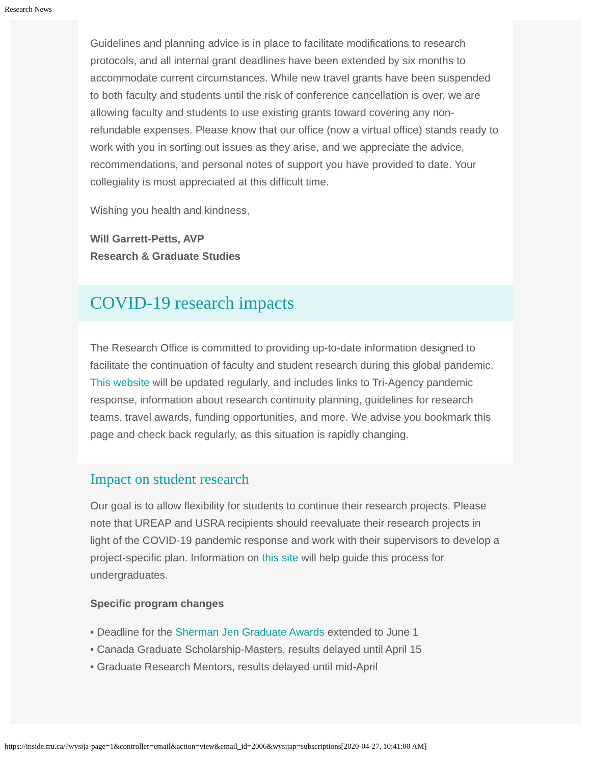Research News
Guidelines and planning advice is in place to facilitate modifications to research protocols, and all internal grant deadlines have been extended by six months to accommodate current circumstances. While new travel grants have been suspended to both faculty and students until the risk of conference cancellation is over, we are allowing faculty and students to use existing grants toward covering any non-refundable expenses. Please know that our office (now a virtual office) stands ready to work with you in sorting out issues as they arise, and we appreciate the advice, recommendations, and personal notes of support you have provided to date. Your collegiality is most appreciated at this difficult time.
Wishing you health and kindness,
Will Garrett-Petts, AVP
Research & Graduate Studies
COVID-19 research impacts
The Research Office is committed to providing up-to-date information designed to facilitate the continuation of faculty and student research during this global pandemic. This website will be updated regularly, and includes links to Tri-Agency pandemic response, information about research continuity planning, guidelines for research teams, travel awards, funding opportunities, and more. We advise you bookmark this page and check back regularly, as this situation is rapidly changing.
Impact on student research
Our goal is to allow flexibility for students to continue their research projects. Please note that UREAP and USRA recipients should reevaluate their research projects in light of the COVID-19 pandemic response and work with their supervisors to develop a project-specific plan. Information on this site will help guide this process for undergraduates.
Specific program changes
• Deadline for the Sherman Jen Graduate Awards extended to June 1
• Canada Graduate Scholarship-Masters, results delayed until April 15
• Graduate Research Mentors, results delayed until mid-April
https://inside.tru.ca/?wysija-page=1&controller=email&action=view&email_id=2006&wysijap=subscriptions[2020-04-27, 10:41:00 AM]